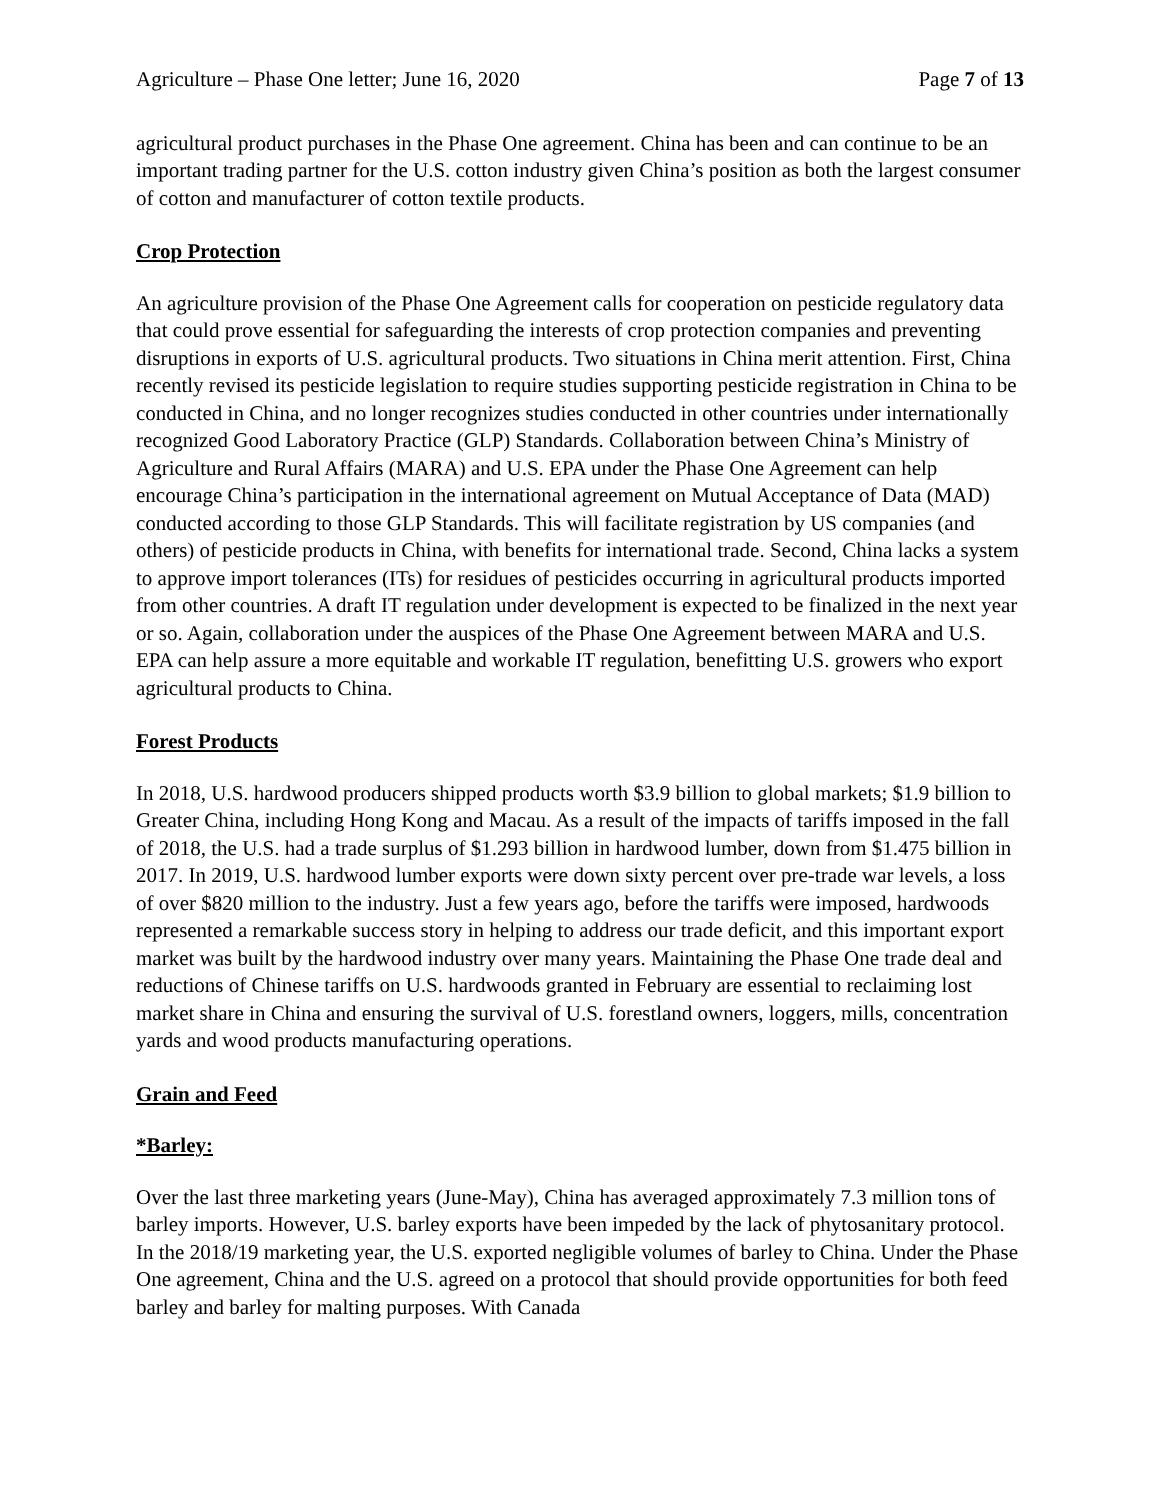Agriculture – Phase One letter; June 16, 2020 Page 7 of 13
agricultural product purchases in the Phase One agreement. China has been and can continue to be an important trading partner for the U.S. cotton industry given China’s position as both the largest consumer of cotton and manufacturer of cotton textile products.
Crop Protection
An agriculture provision of the Phase One Agreement calls for cooperation on pesticide regulatory data that could prove essential for safeguarding the interests of crop protection companies and preventing disruptions in exports of U.S. agricultural products. Two situations in China merit attention. First, China recently revised its pesticide legislation to require studies supporting pesticide registration in China to be conducted in China, and no longer recognizes studies conducted in other countries under internationally recognized Good Laboratory Practice (GLP) Standards. Collaboration between China’s Ministry of Agriculture and Rural Affairs (MARA) and U.S. EPA under the Phase One Agreement can help encourage China’s participation in the international agreement on Mutual Acceptance of Data (MAD) conducted according to those GLP Standards. This will facilitate registration by US companies (and others) of pesticide products in China, with benefits for international trade. Second, China lacks a system to approve import tolerances (ITs) for residues of pesticides occurring in agricultural products imported from other countries. A draft IT regulation under development is expected to be finalized in the next year or so. Again, collaboration under the auspices of the Phase One Agreement between MARA and U.S. EPA can help assure a more equitable and workable IT regulation, benefitting U.S. growers who export agricultural products to China.
Forest Products
In 2018, U.S. hardwood producers shipped products worth $3.9 billion to global markets; $1.9 billion to Greater China, including Hong Kong and Macau. As a result of the impacts of tariffs imposed in the fall of 2018, the U.S. had a trade surplus of $1.293 billion in hardwood lumber, down from $1.475 billion in 2017. In 2019, U.S. hardwood lumber exports were down sixty percent over pre-trade war levels, a loss of over $820 million to the industry. Just a few years ago, before the tariffs were imposed, hardwoods represented a remarkable success story in helping to address our trade deficit, and this important export market was built by the hardwood industry over many years. Maintaining the Phase One trade deal and reductions of Chinese tariffs on U.S. hardwoods granted in February are essential to reclaiming lost market share in China and ensuring the survival of U.S. forestland owners, loggers, mills, concentration yards and wood products manufacturing operations.
Grain and Feed
*Barley:
Over the last three marketing years (June-May), China has averaged approximately 7.3 million tons of barley imports. However, U.S. barley exports have been impeded by the lack of phytosanitary protocol. In the 2018/19 marketing year, the U.S. exported negligible volumes of barley to China. Under the Phase One agreement, China and the U.S. agreed on a protocol that should provide opportunities for both feed barley and barley for malting purposes. With Canada